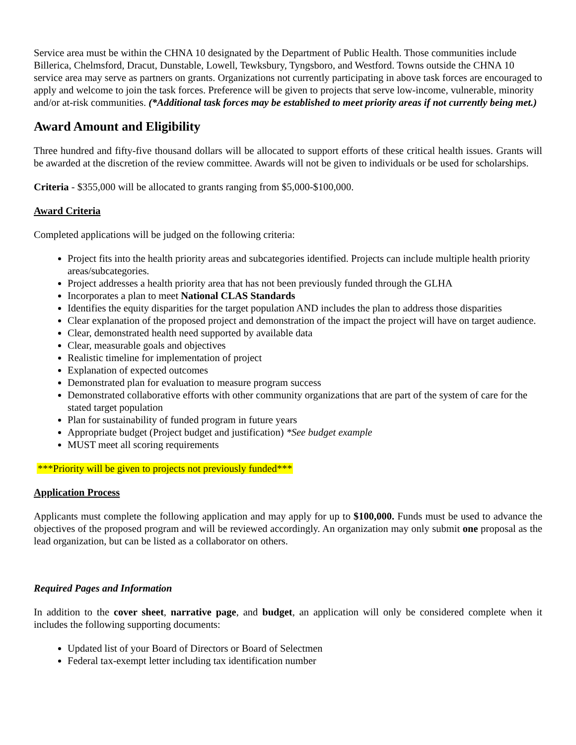Service area must be within the CHNA 10 designated by the Department of Public Health. Those communities include Billerica, Chelmsford, Dracut, Dunstable, Lowell, Tewksbury, Tyngsboro, and Westford. Towns outside the CHNA 10 service area may serve as partners on grants. Organizations not currently participating in above task forces are encouraged to apply and welcome to join the task forces. Preference will be given to projects that serve low-income, vulnerable, minority and/or at-risk communities. (*Additional task forces may be established to meet priority areas if not currently being met.)
Award Amount and Eligibility
Three hundred and fifty-five thousand dollars will be allocated to support efforts of these critical health issues. Grants will be awarded at the discretion of the review committee. Awards will not be given to individuals or be used for scholarships.
Criteria - $355,000 will be allocated to grants ranging from $5,000-$100,000.
Award Criteria
Completed applications will be judged on the following criteria:
Project fits into the health priority areas and subcategories identified. Projects can include multiple health priority areas/subcategories.
Project addresses a health priority area that has not been previously funded through the GLHA
Incorporates a plan to meet National CLAS Standards
Identifies the equity disparities for the target population AND includes the plan to address those disparities
Clear explanation of the proposed project and demonstration of the impact the project will have on target audience.
Clear, demonstrated health need supported by available data
Clear, measurable goals and objectives
Realistic timeline for implementation of project
Explanation of expected outcomes
Demonstrated plan for evaluation to measure program success
Demonstrated collaborative efforts with other community organizations that are part of the system of care for the stated target population
Plan for sustainability of funded program in future years
Appropriate budget (Project budget and justification) *See budget example
MUST meet all scoring requirements
***Priority will be given to projects not previously funded***
Application Process
Applicants must complete the following application and may apply for up to $100,000. Funds must be used to advance the objectives of the proposed program and will be reviewed accordingly. An organization may only submit one proposal as the lead organization, but can be listed as a collaborator on others.
Required Pages and Information
In addition to the cover sheet, narrative page, and budget, an application will only be considered complete when it includes the following supporting documents:
Updated list of your Board of Directors or Board of Selectmen
Federal tax-exempt letter including tax identification number